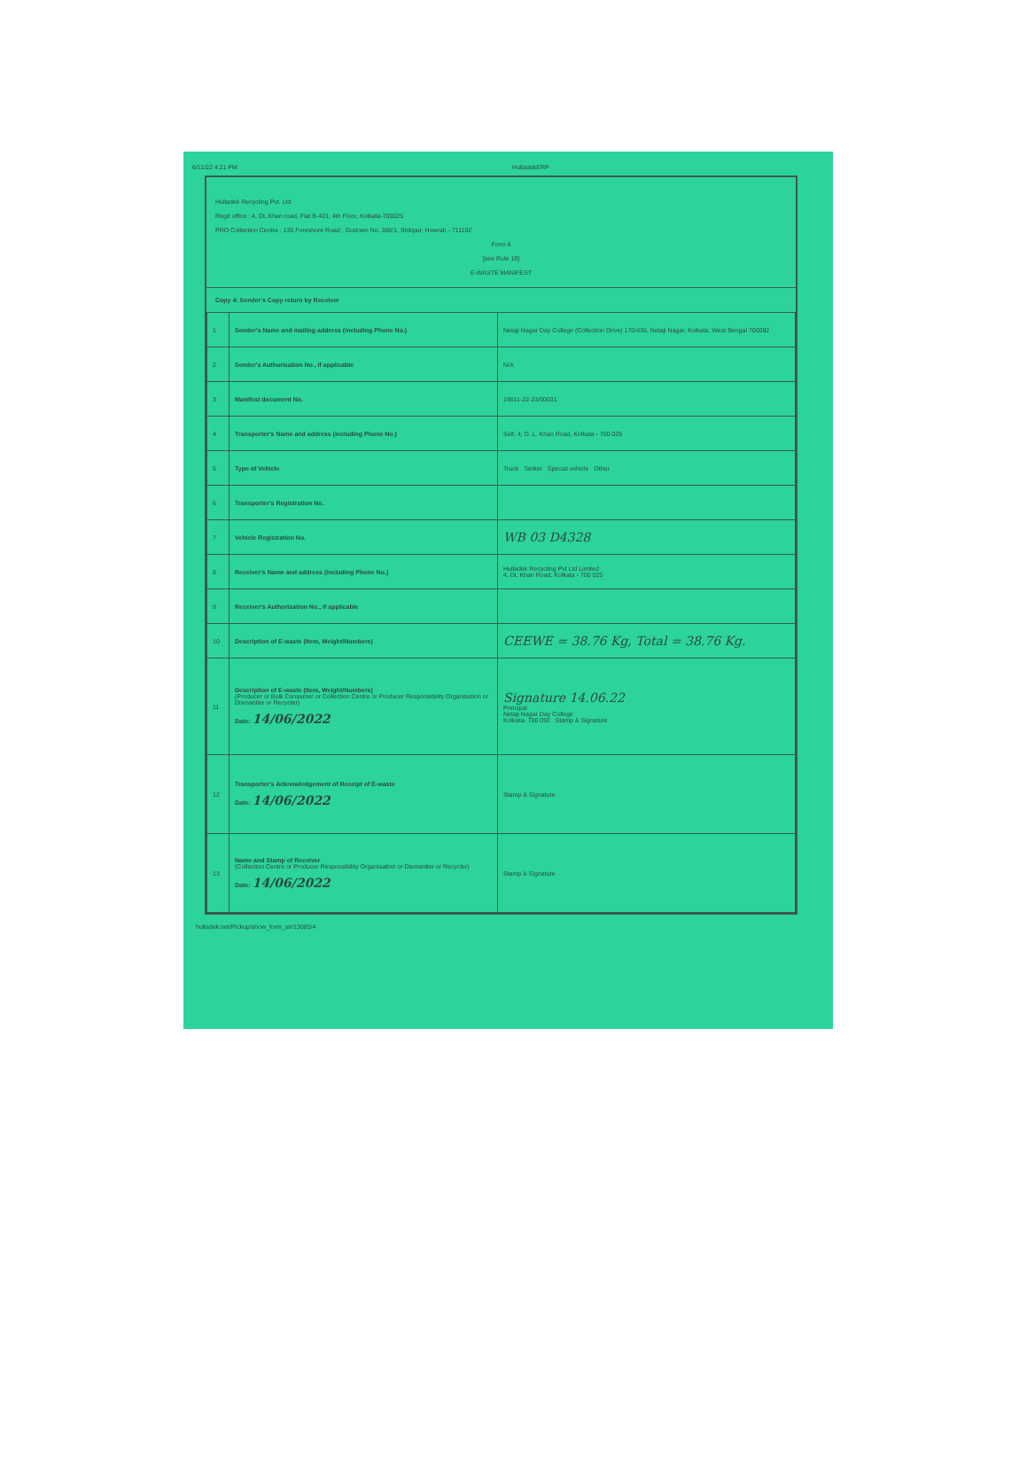6/11/22 4:21 PM HulladekERP
Hulladek Recycling Pvt. Ltd
Regd office : 4, DL Khan road, Flat B-401, 4th Floor, Kolkata-700025
PRO Collection Centre : 135 Foreshore Road , Godown No. 368/1, Shibpur, Howrah - 711102
Form 6
[see Rule 19]
E-WASTE MANIFEST
Copy 4: Sender's Copy return by Receiver
| 1 | Sender's Name and mailing address (including Phone No.) | Netaji Nagar Day College (Collection Drive) 170/436, Netaji Nagar, Kolkata, West Bengal 700092 |
| 2 | Sender's Authorisation No., if applicable | N/A |
| 3 | Manifest document No. | 19011-22-23/00031 |
| 4 | Transporter's Name and address (including Phone No.) | Self, 4, D. L. Khan Road, Kolkata - 700 025 |
| 5 | Type of Vehicle | Truck Tanker Special vehicle Other |
| 6 | Transporter's Registration No. | |
| 7 | Vehicle Registration No. | WB 03 D4328 |
| 8 | Receiver's Name and address (including Phone No.) | Hulladek Recycling Pvt Ltd Limited 4, DL Khan Road, Kolkata - 700 025 |
| 9 | Receiver's Authorisation No., if applicable | |
| 10 | Description of E-waste (Item, Weight/Numbers) | CEEWE = 38.76 Kg, Total = 38.76 Kg. |
| 11 | Description of E-waste (Item, Weight/Numbers) (Producer or Bulk Consumer or Collection Centre or Producer Responsibility Organisation or Dismantler or Recycler) Date: 14/06/2022 | Signature 14.06.22 Principal Netaji Nagar Day College Kolkata- 700 092 Stamp & Signature |
| 12 | Transporter's Acknowledgement of Receipt of E-waste Date: 14/06/2022 | Stamp & Signature |
| 13 | Name and Stamp of Receiver (Collection Centre or Producer Responsibility Organisation or Dismantler or Recycler) Date: 14/06/2022 | Stamp & Signature |
hulladek.net/Pickup/show_form_sir/13085/4